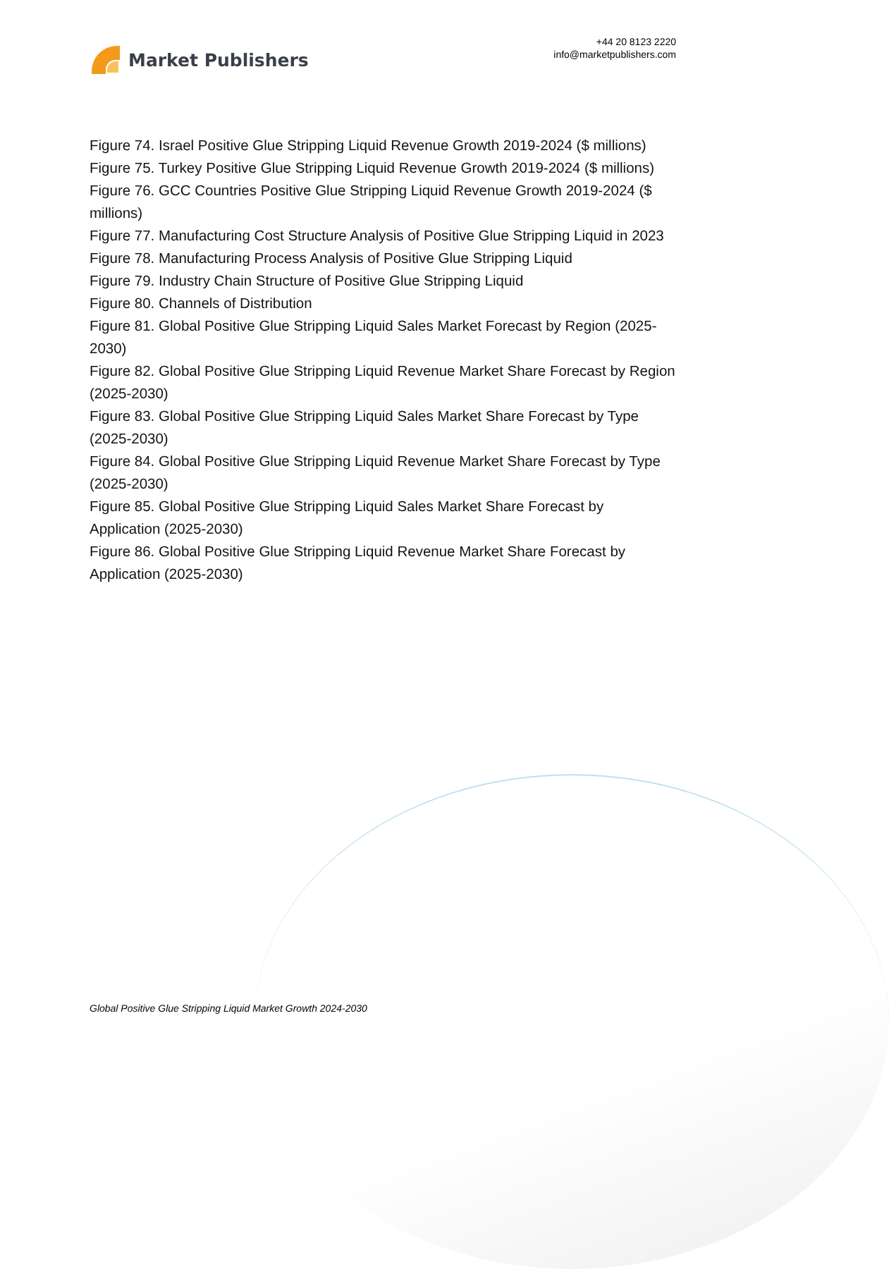Market Publishers
+44 20 8123 2220
info@marketpublishers.com
Figure 74. Israel Positive Glue Stripping Liquid Revenue Growth 2019-2024 ($ millions)
Figure 75. Turkey Positive Glue Stripping Liquid Revenue Growth 2019-2024 ($ millions)
Figure 76. GCC Countries Positive Glue Stripping Liquid Revenue Growth 2019-2024 ($ millions)
Figure 77. Manufacturing Cost Structure Analysis of Positive Glue Stripping Liquid in 2023
Figure 78. Manufacturing Process Analysis of Positive Glue Stripping Liquid
Figure 79. Industry Chain Structure of Positive Glue Stripping Liquid
Figure 80. Channels of Distribution
Figure 81. Global Positive Glue Stripping Liquid Sales Market Forecast by Region (2025-2030)
Figure 82. Global Positive Glue Stripping Liquid Revenue Market Share Forecast by Region (2025-2030)
Figure 83. Global Positive Glue Stripping Liquid Sales Market Share Forecast by Type (2025-2030)
Figure 84. Global Positive Glue Stripping Liquid Revenue Market Share Forecast by Type (2025-2030)
Figure 85. Global Positive Glue Stripping Liquid Sales Market Share Forecast by Application (2025-2030)
Figure 86. Global Positive Glue Stripping Liquid Revenue Market Share Forecast by Application (2025-2030)
Global Positive Glue Stripping Liquid Market Growth 2024-2030